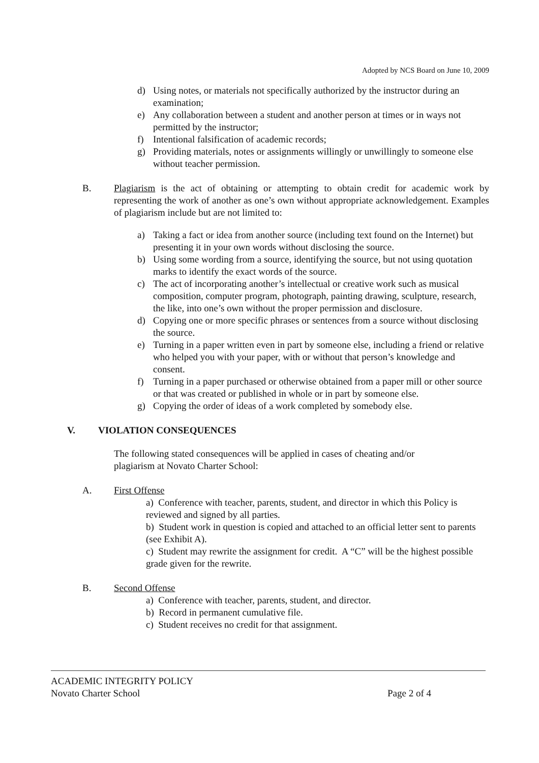Adopted by NCS Board on June 10, 2009
d) Using notes, or materials not specifically authorized by the instructor during an examination;
e) Any collaboration between a student and another person at times or in ways not permitted by the instructor;
f) Intentional falsification of academic records;
g) Providing materials, notes or assignments willingly or unwillingly to someone else without teacher permission.
B. Plagiarism is the act of obtaining or attempting to obtain credit for academic work by representing the work of another as one’s own without appropriate acknowledgement. Examples of plagiarism include but are not limited to:
a) Taking a fact or idea from another source (including text found on the Internet) but presenting it in your own words without disclosing the source.
b) Using some wording from a source, identifying the source, but not using quotation marks to identify the exact words of the source.
c) The act of incorporating another’s intellectual or creative work such as musical composition, computer program, photograph, painting drawing, sculpture, research, the like, into one’s own without the proper permission and disclosure.
d) Copying one or more specific phrases or sentences from a source without disclosing the source.
e) Turning in a paper written even in part by someone else, including a friend or relative who helped you with your paper, with or without that person’s knowledge and consent.
f) Turning in a paper purchased or otherwise obtained from a paper mill or other source or that was created or published in whole or in part by someone else.
g) Copying the order of ideas of a work completed by somebody else.
V. VIOLATION CONSEQUENCES
The following stated consequences will be applied in cases of cheating and/or plagiarism at Novato Charter School:
A. First Offense
a) Conference with teacher, parents, student, and director in which this Policy is reviewed and signed by all parties.
b) Student work in question is copied and attached to an official letter sent to parents (see Exhibit A).
c) Student may rewrite the assignment for credit. A “C” will be the highest possible grade given for the rewrite.
B. Second Offense
a) Conference with teacher, parents, student, and director.
b) Record in permanent cumulative file.
c) Student receives no credit for that assignment.
ACADEMIC INTEGRITY POLICY
Novato Charter School Page 2 of 4